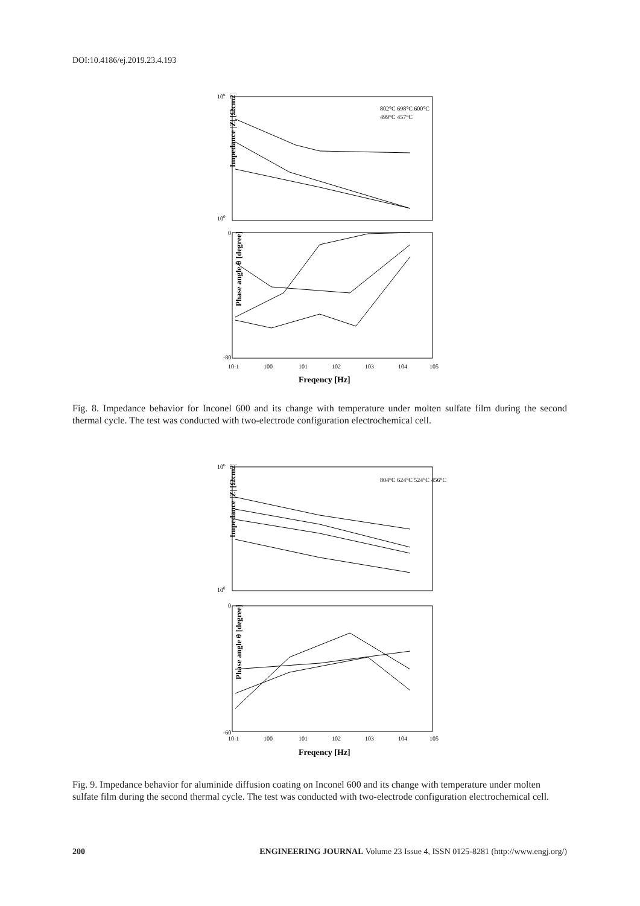DOI:10.4186/ej.2019.23.4.193
106
100
Impedance |Z| [Ωcm2]
Phase angle θ [degree]
0
-80
802°C 698°C 600°C
499°C 457°C
10-1
100
101
102
103
104
105
Freqency [Hz]
Fig. 8. Impedance behavior for Inconel 600 and its change with temperature under molten sulfate film during the second thermal cycle. The test was conducted with two-electrode configuration electrochemical cell.
106
100
Impedance |Z| [Ωcm2]
Phase angle θ [degree]
0
-60
804°C 624°C 524°C 456°C
10-1
100
101
102
103
104
105
Freqency [Hz]
Fig. 9. Impedance behavior for aluminide diffusion coating on Inconel 600 and its change with temperature under molten sulfate film during the second thermal cycle. The test was conducted with two-electrode configuration electrochemical cell.
200 ENGINEERING JOURNAL Volume 23 Issue 4, ISSN 0125-8281 (http://www.engj.org/)